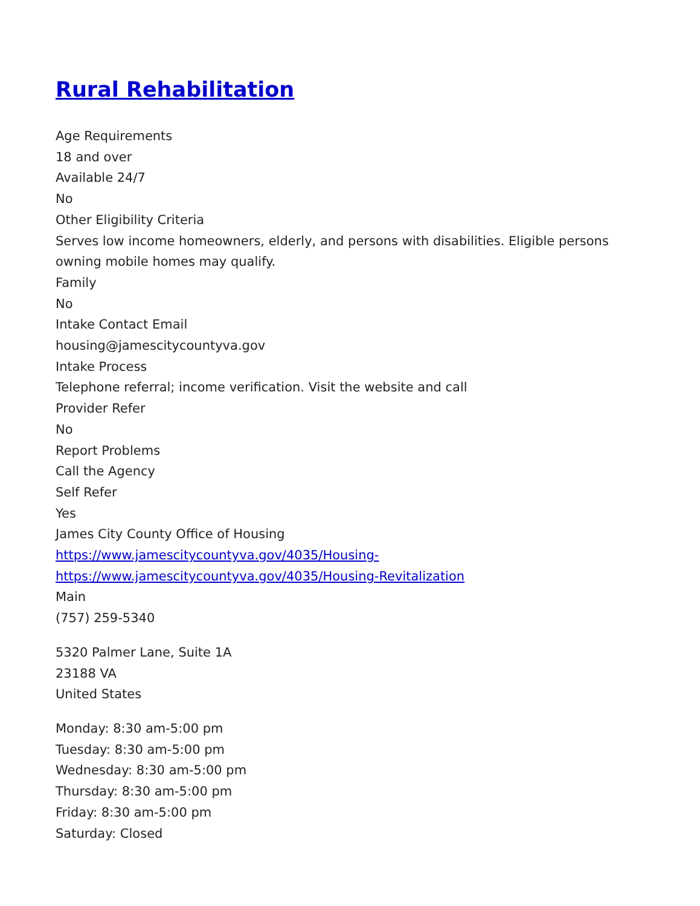Rural Rehabilitation
Age Requirements
18 and over
Available 24/7
No
Other Eligibility Criteria
Serves low income homeowners, elderly, and persons with disabilities. Eligible persons owning mobile homes may qualify.
Family
No
Intake Contact Email
housing@jamescitycountyva.gov
Intake Process
Telephone referral; income verification. Visit the website and call
Provider Refer
No
Report Problems
Call the Agency
Self Refer
Yes
James City County Office of Housing
https://www.jamescitycountyva.gov/4035/Housing-
https://www.jamescitycountyva.gov/4035/Housing-Revitalization
Main
(757) 259-5340
5320 Palmer Lane, Suite 1A
23188 VA
United States
Monday: 8:30 am-5:00 pm
Tuesday: 8:30 am-5:00 pm
Wednesday: 8:30 am-5:00 pm
Thursday: 8:30 am-5:00 pm
Friday: 8:30 am-5:00 pm
Saturday: Closed